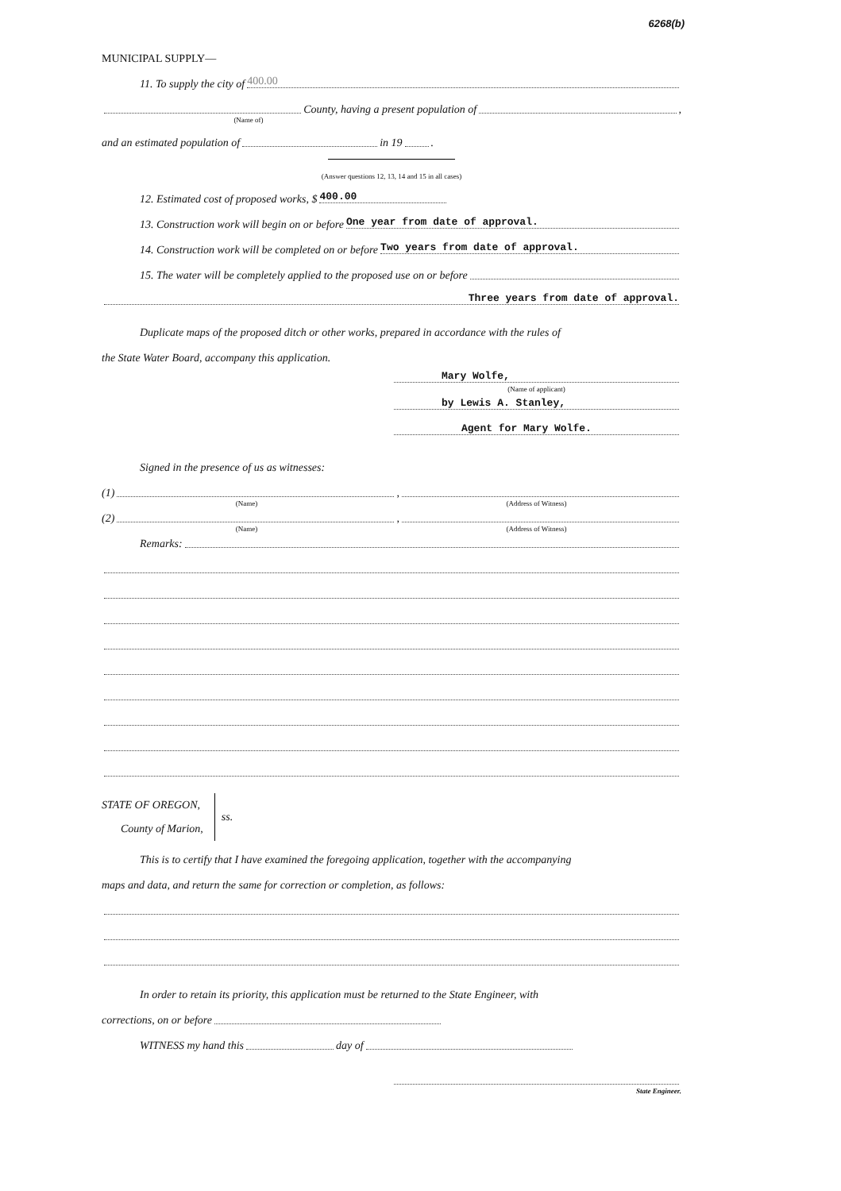6268(b)
MUNICIPAL SUPPLY—
11. To supply the city of 400.00
County, having a present population of ,
(Name of)
and an estimated population of in 19 .
(Answer questions 12, 13, 14 and 15 in all cases)
12. Estimated cost of proposed works, $ 400.00
13. Construction work will begin on or before One year from date of approval.
14. Construction work will be completed on or before Two years from date of approval.
15. The water will be completely applied to the proposed use on or before
Three years from date of approval.
Duplicate maps of the proposed ditch or other works, prepared in accordance with the rules of
the State Water Board, accompany this application.
Mary Wolfe,
(Name of applicant)
by Lewis A. Stanley,
Agent for Mary Wolfe.
Signed in the presence of us as witnesses:
(1) ,
(Name) (Address of Witness)
(2) ,
(Name) (Address of Witness)
Remarks:
STATE OF OREGON,
County of Marion,
ss.
This is to certify that I have examined the foregoing application, together with the accompanying
maps and data, and return the same for correction or completion, as follows:
In order to retain its priority, this application must be returned to the State Engineer, with
corrections, on or before
WITNESS my hand this day of
State Engineer.